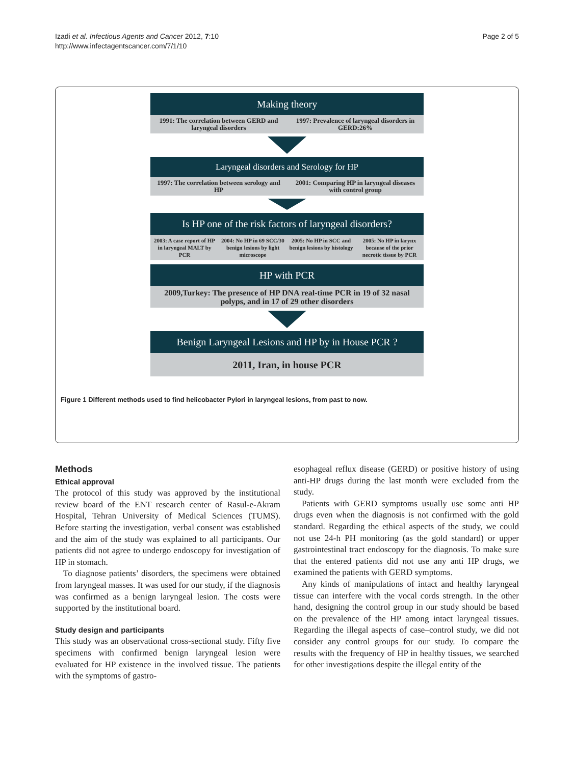Izadi et al. Infectious Agents and Cancer 2012, 7:10
http://www.infectagentscancer.com/7/1/10
Page 2 of 5
Making theory
1991: The correlation between GERD and laryngeal disorders
1997: Prevalence of laryngeal disorders in GERD:26%
Laryngeal disorders and Serology for HP
1997: The correlation between serology and HP
2001: Comparing HP in laryngeal diseases with control group
Is HP one of the risk factors of laryngeal disorders?
2003: A case report of HP in laryngeal MALT by PCR
2004: No HP in 69 SCC/30 benign lesions by light microscope
2005: No HP in SCC and benign lesions by histology
2005: No HP in larynx because of the prior necrotic tissue by PCR
HP with PCR
2009,Turkey: The presence of HP DNA real-time PCR in 19 of 32 nasal polyps, and in 17 of 29 other disorders
Benign Laryngeal Lesions and HP by in House PCR ?
2011, Iran, in house PCR
Figure 1 Different methods used to find helicobacter Pylori in laryngeal lesions, from past to now.
Methods
Ethical approval
The protocol of this study was approved by the institutional review board of the ENT research center of Rasul-e-Akram Hospital, Tehran University of Medical Sciences (TUMS). Before starting the investigation, verbal consent was established and the aim of the study was explained to all participants. Our patients did not agree to undergo endoscopy for investigation of HP in stomach.
To diagnose patients’ disorders, the specimens were obtained from laryngeal masses. It was used for our study, if the diagnosis was confirmed as a benign laryngeal lesion. The costs were supported by the institutional board.
Study design and participants
This study was an observational cross-sectional study. Fifty five specimens with confirmed benign laryngeal lesion were evaluated for HP existence in the involved tissue. The patients with the symptoms of gastro-
esophageal reflux disease (GERD) or positive history of using anti-HP drugs during the last month were excluded from the study.
Patients with GERD symptoms usually use some anti HP drugs even when the diagnosis is not confirmed with the gold standard. Regarding the ethical aspects of the study, we could not use 24-h PH monitoring (as the gold standard) or upper gastrointestinal tract endoscopy for the diagnosis. To make sure that the entered patients did not use any anti HP drugs, we examined the patients with GERD symptoms.
Any kinds of manipulations of intact and healthy laryngeal tissue can interfere with the vocal cords strength. In the other hand, designing the control group in our study should be based on the prevalence of the HP among intact laryngeal tissues. Regarding the illegal aspects of case–control study, we did not consider any control groups for our study. To compare the results with the frequency of HP in healthy tissues, we searched for other investigations despite the illegal entity of the